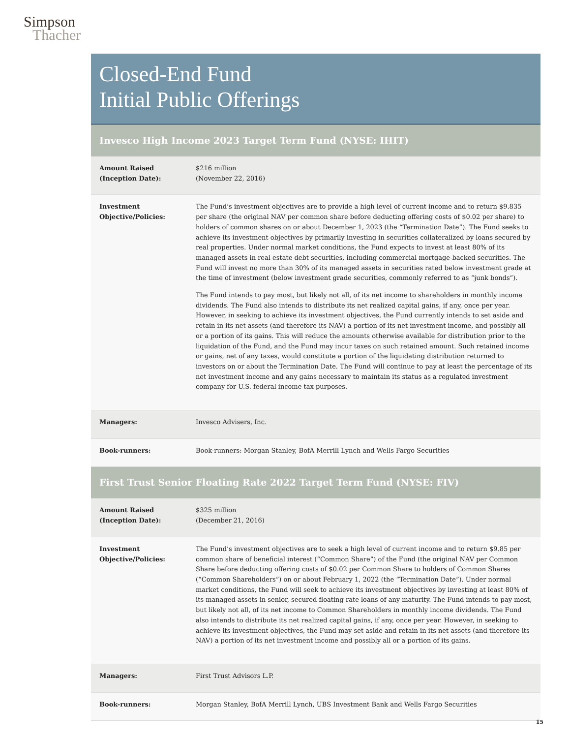Simpson
Thacher
Closed-End Fund
Initial Public Offerings
Invesco High Income 2023 Target Term Fund (NYSE: IHIT)
| Amount Raised (Inception Date): | $216 million (November 22, 2016) |
| Investment Objective/Policies: | The Fund’s investment objectives are to provide a high level of current income and to return $9.835 per share (the original NAV per common share before deducting offering costs of $0.02 per share) to holders of common shares on or about December 1, 2023 (the “Termination Date”). The Fund seeks to achieve its investment objectives by primarily investing in securities collateralized by loans secured by real properties. Under normal market conditions, the Fund expects to invest at least 80% of its managed assets in real estate debt securities, including commercial mortgage-backed securities. The Fund will invest no more than 30% of its managed assets in securities rated below investment grade at the time of investment (below investment grade securities, commonly referred to as “junk bonds”). The Fund intends to pay most, but likely not all, of its net income to shareholders in monthly income dividends. The Fund also intends to distribute its net realized capital gains, if any, once per year. However, in seeking to achieve its investment objectives, the Fund currently intends to set aside and retain in its net assets (and therefore its NAV) a portion of its net investment income, and possibly all or a portion of its gains. This will reduce the amounts otherwise available for distribution prior to the liquidation of the Fund, and the Fund may incur taxes on such retained amount. Such retained income or gains, net of any taxes, would constitute a portion of the liquidating distribution returned to investors on or about the Termination Date. The Fund will continue to pay at least the percentage of its net investment income and any gains necessary to maintain its status as a regulated investment company for U.S. federal income tax purposes. |
| Managers: | Invesco Advisers, Inc. |
| Book-runners: | Book-runners: Morgan Stanley, BofA Merrill Lynch and Wells Fargo Securities |
First Trust Senior Floating Rate 2022 Target Term Fund (NYSE: FIV)
| Amount Raised (Inception Date): | $325 million (December 21, 2016) |
| Investment Objective/Policies: | The Fund’s investment objectives are to seek a high level of current income and to return $9.85 per common share of beneficial interest (“Common Share”) of the Fund (the original NAV per Common Share before deducting offering costs of $0.02 per Common Share to holders of Common Shares (“Common Shareholders”) on or about February 1, 2022 (the “Termination Date”). Under normal market conditions, the Fund will seek to achieve its investment objectives by investing at least 80% of its managed assets in senior, secured floating rate loans of any maturity. The Fund intends to pay most, but likely not all, of its net income to Common Shareholders in monthly income dividends. The Fund also intends to distribute its net realized capital gains, if any, once per year. However, in seeking to achieve its investment objectives, the Fund may set aside and retain in its net assets (and therefore its NAV) a portion of its net investment income and possibly all or a portion of its gains. |
| Managers: | First Trust Advisors L.P. |
| Book-runners: | Morgan Stanley, BofA Merrill Lynch, UBS Investment Bank and Wells Fargo Securities |
15